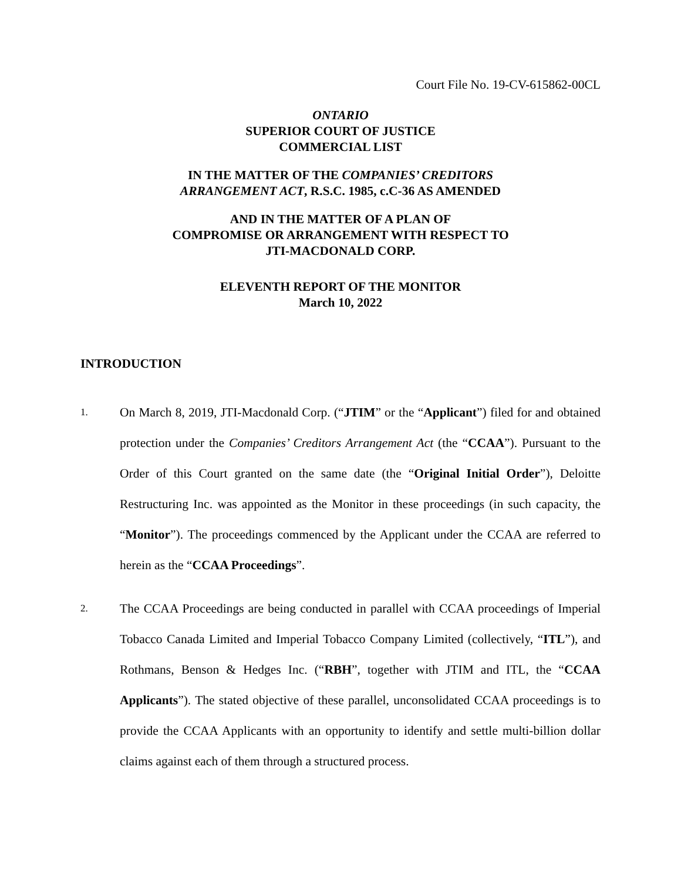Court File No. 19-CV-615862-00CL
ONTARIO
SUPERIOR COURT OF JUSTICE
COMMERCIAL LIST
IN THE MATTER OF THE COMPANIES’ CREDITORS
ARRANGEMENT ACT, R.S.C. 1985, c.C-36 AS AMENDED
AND IN THE MATTER OF A PLAN OF
COMPROMISE OR ARRANGEMENT WITH RESPECT TO
JTI-MACDONALD CORP.
ELEVENTH REPORT OF THE MONITOR
March 10, 2022
INTRODUCTION
1.
On March 8, 2019, JTI-Macdonald Corp. (“JTIM” or the “Applicant”) filed for and obtained protection under the Companies’ Creditors Arrangement Act (the “CCAA”). Pursuant to the Order of this Court granted on the same date (the “Original Initial Order”), Deloitte Restructuring Inc. was appointed as the Monitor in these proceedings (in such capacity, the “Monitor”). The proceedings commenced by the Applicant under the CCAA are referred to herein as the “CCAA Proceedings”.
2.
The CCAA Proceedings are being conducted in parallel with CCAA proceedings of Imperial Tobacco Canada Limited and Imperial Tobacco Company Limited (collectively, “ITL”), and Rothmans, Benson & Hedges Inc. (“RBH”, together with JTIM and ITL, the “CCAA Applicants”). The stated objective of these parallel, unconsolidated CCAA proceedings is to provide the CCAA Applicants with an opportunity to identify and settle multi-billion dollar claims against each of them through a structured process.